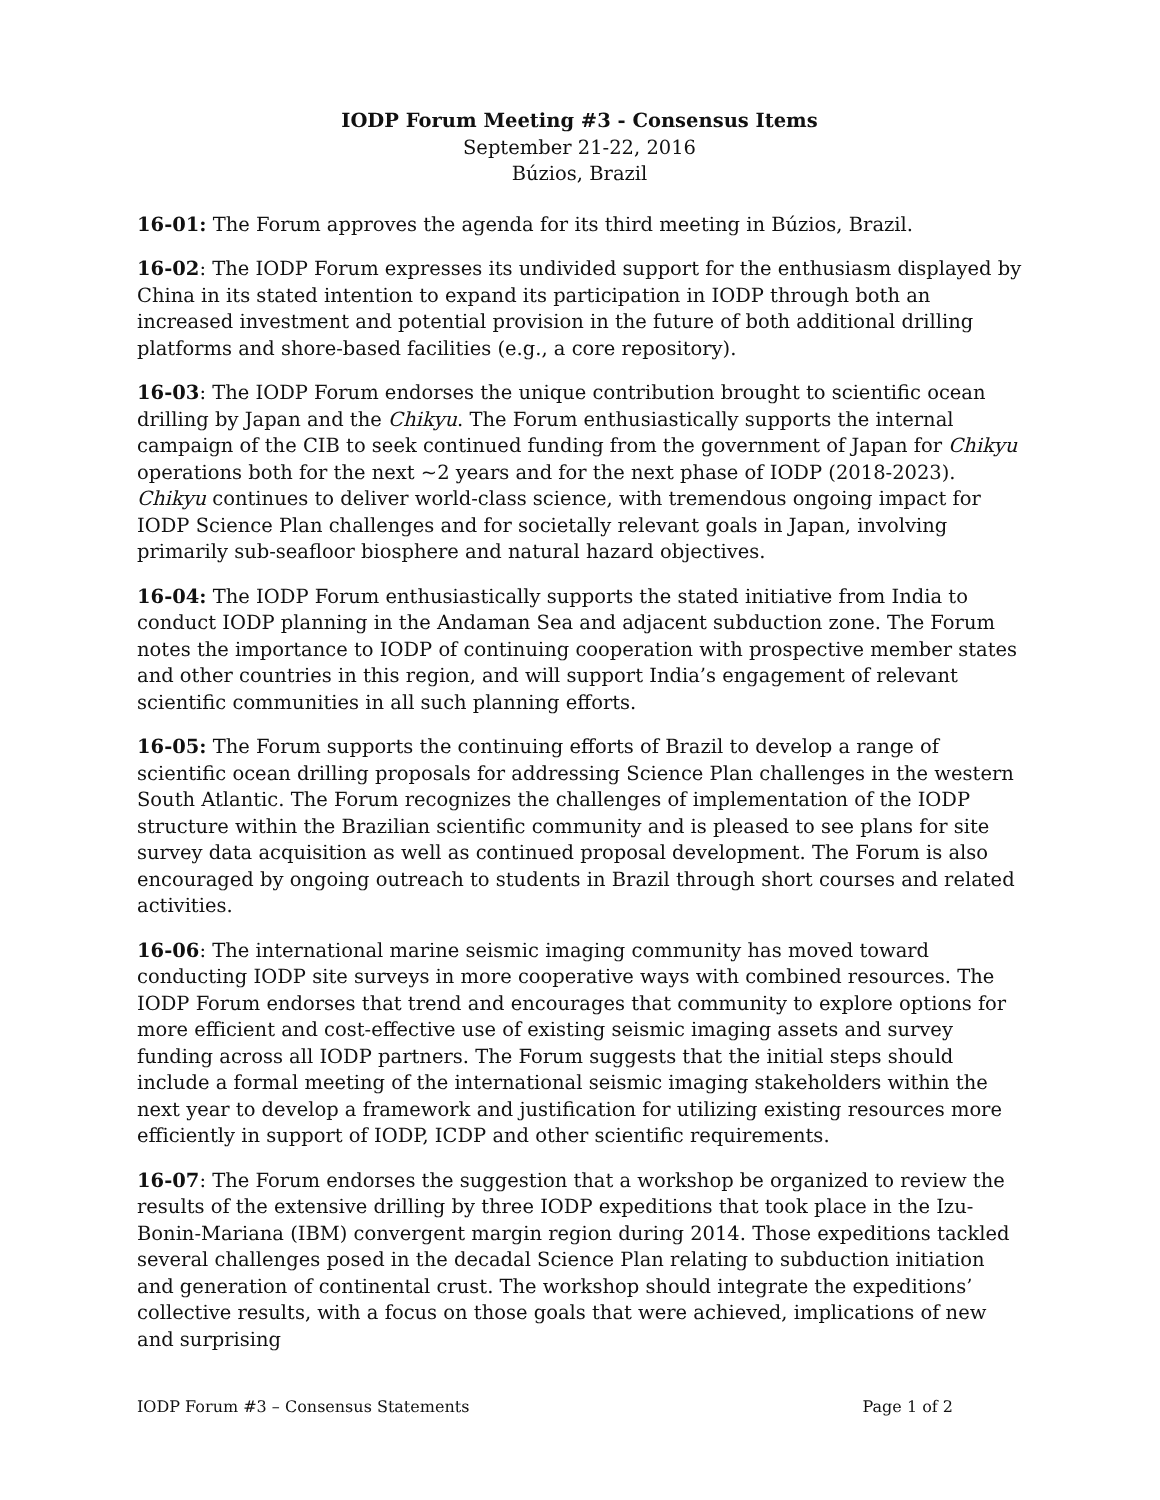IODP Forum Meeting #3 - Consensus Items
September 21-22, 2016
Búzios, Brazil
16-01: The Forum approves the agenda for its third meeting in Búzios, Brazil.
16-02: The IODP Forum expresses its undivided support for the enthusiasm displayed by China in its stated intention to expand its participation in IODP through both an increased investment and potential provision in the future of both additional drilling platforms and shore-based facilities (e.g., a core repository).
16-03: The IODP Forum endorses the unique contribution brought to scientific ocean drilling by Japan and the Chikyu. The Forum enthusiastically supports the internal campaign of the CIB to seek continued funding from the government of Japan for Chikyu operations both for the next ~2 years and for the next phase of IODP (2018-2023). Chikyu continues to deliver world-class science, with tremendous ongoing impact for IODP Science Plan challenges and for societally relevant goals in Japan, involving primarily sub-seafloor biosphere and natural hazard objectives.
16-04: The IODP Forum enthusiastically supports the stated initiative from India to conduct IODP planning in the Andaman Sea and adjacent subduction zone. The Forum notes the importance to IODP of continuing cooperation with prospective member states and other countries in this region, and will support India’s engagement of relevant scientific communities in all such planning efforts.
16-05: The Forum supports the continuing efforts of Brazil to develop a range of scientific ocean drilling proposals for addressing Science Plan challenges in the western South Atlantic. The Forum recognizes the challenges of implementation of the IODP structure within the Brazilian scientific community and is pleased to see plans for site survey data acquisition as well as continued proposal development. The Forum is also encouraged by ongoing outreach to students in Brazil through short courses and related activities.
16-06: The international marine seismic imaging community has moved toward conducting IODP site surveys in more cooperative ways with combined resources. The IODP Forum endorses that trend and encourages that community to explore options for more efficient and cost-effective use of existing seismic imaging assets and survey funding across all IODP partners. The Forum suggests that the initial steps should include a formal meeting of the international seismic imaging stakeholders within the next year to develop a framework and justification for utilizing existing resources more efficiently in support of IODP, ICDP and other scientific requirements.
16-07: The Forum endorses the suggestion that a workshop be organized to review the results of the extensive drilling by three IODP expeditions that took place in the Izu-Bonin-Mariana (IBM) convergent margin region during 2014. Those expeditions tackled several challenges posed in the decadal Science Plan relating to subduction initiation and generation of continental crust. The workshop should integrate the expeditions’ collective results, with a focus on those goals that were achieved, implications of new and surprising
IODP Forum #3 – Consensus Statements Page 1 of 2